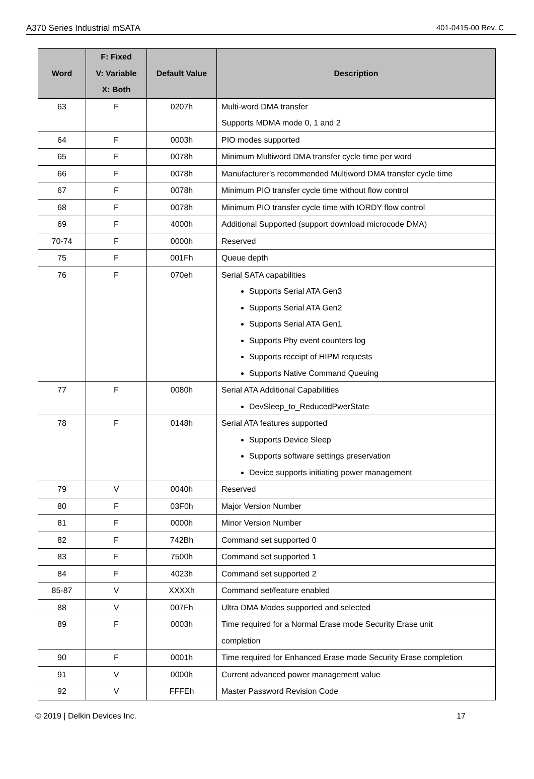A370 Series Industrial mSATA 401-0415-00 Rev. C
| Word | F: Fixed V: Variable X: Both | Default Value | Description |
| --- | --- | --- | --- |
| 63 | F | 0207h | Multi-word DMA transfer Supports MDMA mode 0, 1 and 2 |
| 64 | F | 0003h | PIO modes supported |
| 65 | F | 0078h | Minimum Multiword DMA transfer cycle time per word |
| 66 | F | 0078h | Manufacturer’s recommended Multiword DMA transfer cycle time |
| 67 | F | 0078h | Minimum PIO transfer cycle time without flow control |
| 68 | F | 0078h | Minimum PIO transfer cycle time with IORDY flow control |
| 69 | F | 4000h | Additional Supported (support download microcode DMA) |
| 70-74 | F | 0000h | Reserved |
| 75 | F | 001Fh | Queue depth |
| 76 | F | 070eh | Serial SATA capabilities Supports Serial ATA Gen3 Supports Serial ATA Gen2 Supports Serial ATA Gen1 Supports Phy event counters log Supports receipt of HIPM requests Supports Native Command Queuing |
| 77 | F | 0080h | Serial ATA Additional Capabilities DevSleep_to_ReducedPwerState |
| 78 | F | 0148h | Serial ATA features supported Supports Device Sleep Supports software settings preservation Device supports initiating power management |
| 79 | V | 0040h | Reserved |
| 80 | F | 03F0h | Major Version Number |
| 81 | F | 0000h | Minor Version Number |
| 82 | F | 742Bh | Command set supported 0 |
| 83 | F | 7500h | Command set supported 1 |
| 84 | F | 4023h | Command set supported 2 |
| 85-87 | V | XXXXh | Command set/feature enabled |
| 88 | V | 007Fh | Ultra DMA Modes supported and selected |
| 89 | F | 0003h | Time required for a Normal Erase mode Security Erase unit completion |
| 90 | F | 0001h | Time required for Enhanced Erase mode Security Erase completion |
| 91 | V | 0000h | Current advanced power management value |
| 92 | V | FFFEh | Master Password Revision Code |
© 2019 | Delkin Devices Inc. 17